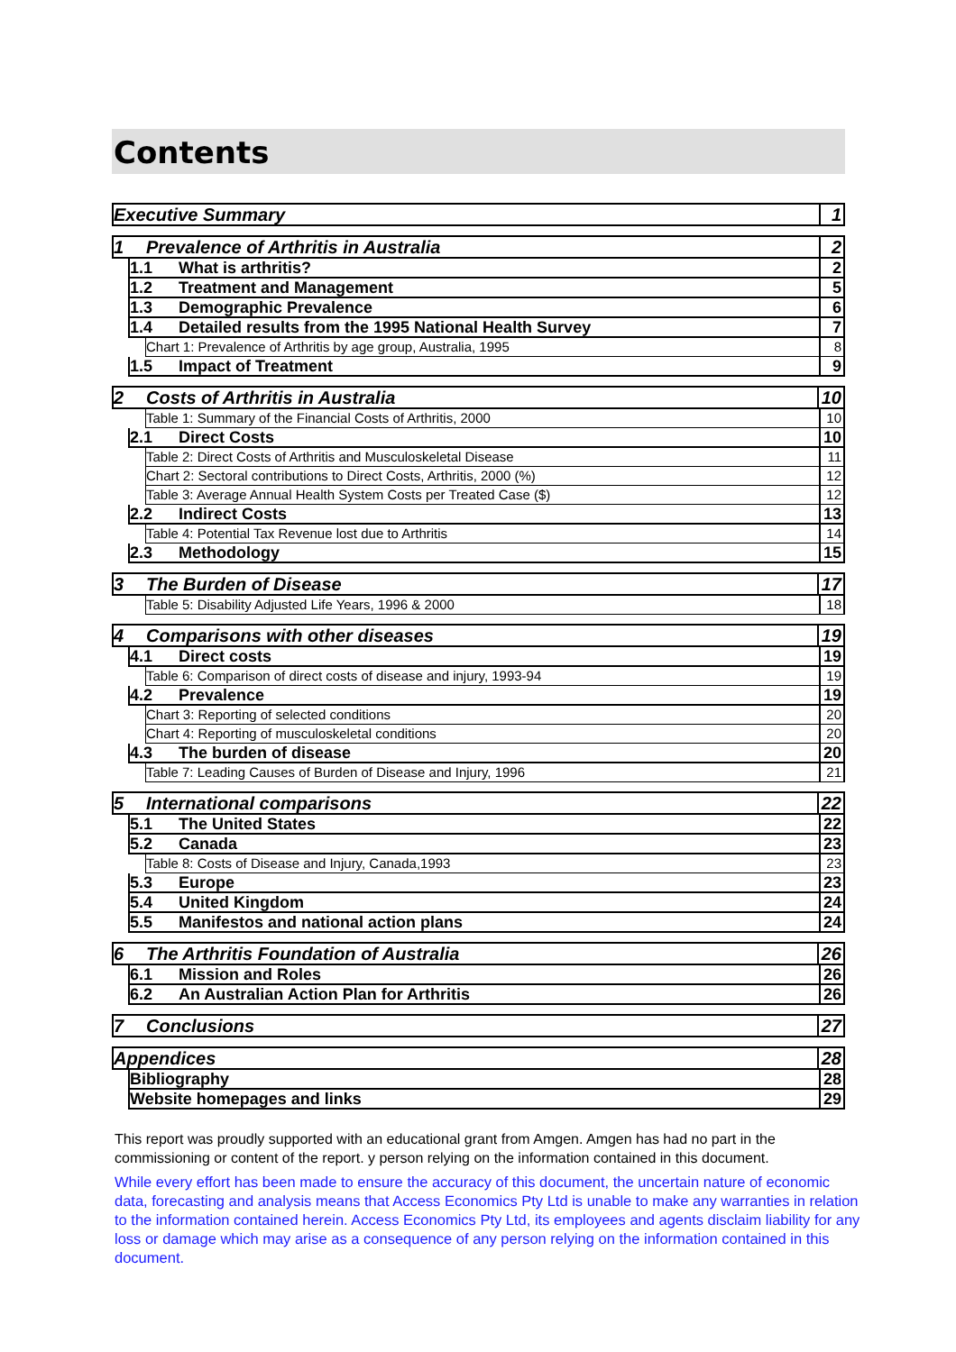Contents
Executive Summary 1
1 Prevalence of Arthritis in Australia 2
1.1 What is arthritis? 2
1.2 Treatment and Management 5
1.3 Demographic Prevalence 6
1.4 Detailed results from the 1995 National Health Survey 7
Chart 1: Prevalence of Arthritis by age group, Australia, 1995 8
1.5 Impact of Treatment 9
2 Costs of Arthritis in Australia 10
Table 1: Summary of the Financial Costs of Arthritis, 2000 10
2.1 Direct Costs 10
Table 2: Direct Costs of Arthritis and Musculoskeletal Disease 11
Chart 2: Sectoral contributions to Direct Costs, Arthritis, 2000 (%) 12
Table 3: Average Annual Health System Costs per Treated Case ($) 12
2.2 Indirect Costs 13
Table 4: Potential Tax Revenue lost due to Arthritis 14
2.3 Methodology 15
3 The Burden of Disease 17
Table 5: Disability Adjusted Life Years, 1996 & 2000 18
4 Comparisons with other diseases 19
4.1 Direct costs 19
Table 6: Comparison of direct costs of disease and injury, 1993-94 19
4.2 Prevalence 19
Chart 3: Reporting of selected conditions 20
Chart 4: Reporting of musculoskeletal conditions 20
4.3 The burden of disease 20
Table 7: Leading Causes of Burden of Disease and Injury, 1996 21
5 International comparisons 22
5.1 The United States 22
5.2 Canada 23
Table 8: Costs of Disease and Injury, Canada,1993 23
5.3 Europe 23
5.4 United Kingdom 24
5.5 Manifestos and national action plans 24
6 The Arthritis Foundation of Australia 26
6.1 Mission and Roles 26
6.2 An Australian Action Plan for Arthritis 26
7 Conclusions 27
Appendices 28
Bibliography 28
Website homepages and links 29
This report was proudly supported with an educational grant from Amgen. Amgen has had no part in the commissioning or content of the report. y person relying on the information contained in this document.
While every effort has been made to ensure the accuracy of this document, the uncertain nature of economic data, forecasting and analysis means that Access Economics Pty Ltd is unable to make any warranties in relation to the information contained herein. Access Economics Pty Ltd, its employees and agents disclaim liability for any loss or damage which may arise as a consequence of any person relying on the information contained in this document.